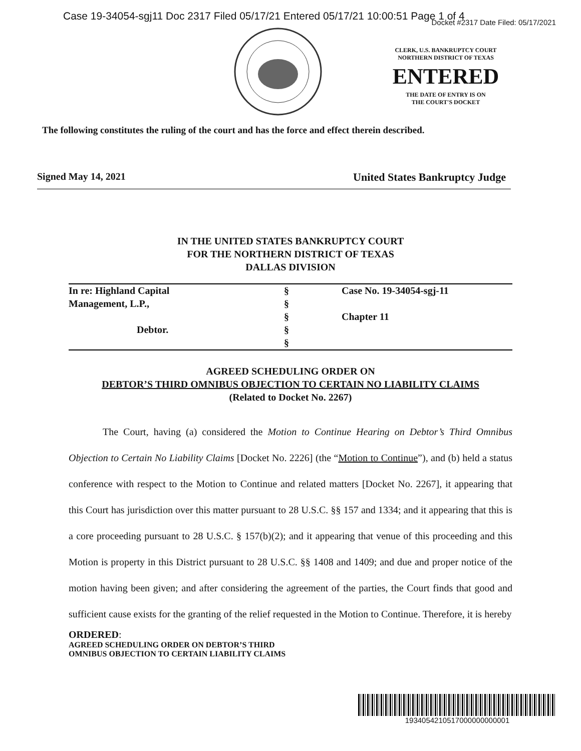Case 19-34054-sgj11 Doc 2317 Filed 05/17/21 Entered 05/17/21 10:00:51 Page 1 of 4
Docket #2317 Date Filed: 05/17/2021
CLERK, U.S. BANKRUPTCY COURT
NORTHERN DISTRICT OF TEXAS
ENTERED
THE DATE OF ENTRY IS ON
THE COURT'S DOCKET
The following constitutes the ruling of the court and has the force and effect therein described.
Signed May 14, 2021 United States Bankruptcy Judge
IN THE UNITED STATES BANKRUPTCY COURT
FOR THE NORTHERN DISTRICT OF TEXAS
DALLAS DIVISION
| In re: Highland Capital | § | Case No. 19-34054-sgj-11 |
| Management, L.P., | § | |
| | § | Chapter 11 |
| Debtor. | § | |
| | § | |
AGREED SCHEDULING ORDER ON
DEBTOR’S THIRD OMNIBUS OBJECTION TO CERTAIN NO LIABILITY CLAIMS
(Related to Docket No. 2267)
The Court, having (a) considered the Motion to Continue Hearing on Debtor’s Third Omnibus Objection to Certain No Liability Claims [Docket No. 2226] (the “Motion to Continue”), and (b) held a status conference with respect to the Motion to Continue and related matters [Docket No. 2267], it appearing that this Court has jurisdiction over this matter pursuant to 28 U.S.C. §§ 157 and 1334; and it appearing that this is a core proceeding pursuant to 28 U.S.C. § 157(b)(2); and it appearing that venue of this proceeding and this Motion is property in this District pursuant to 28 U.S.C. §§ 1408 and 1409; and due and proper notice of the motion having been given; and after considering the agreement of the parties, the Court finds that good and sufficient cause exists for the granting of the relief requested in the Motion to Continue. Therefore, it is hereby
ORDERED:
AGREED SCHEDULING ORDER ON DEBTOR’S THIRD
OMNIBUS OBJECTION TO CERTAIN LIABILITY CLAIMS
1934054210517000000000001